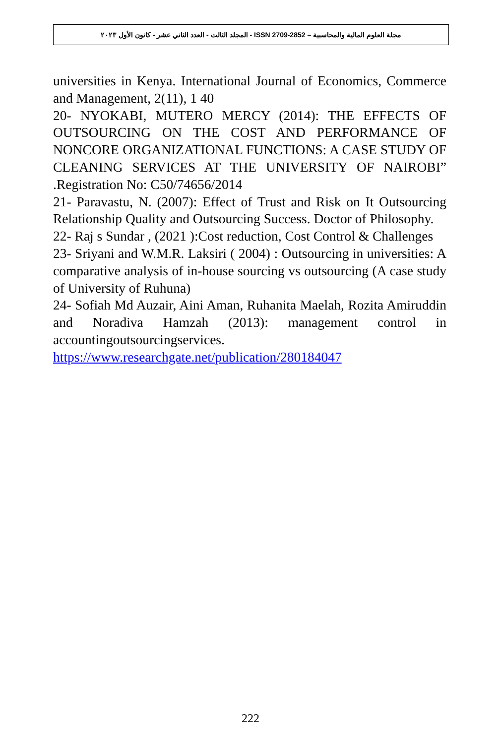مجلة العلوم المالية والمحاسبية – ISSN 2709-2852 - المجلد الثالث - العدد الثاني عشر - كانون الأول ٢٠٢٣
universities in Kenya. International Journal of Economics, Commerce and Management, 2(11), 1 40
20- NYOKABI, MUTERO MERCY (2014): THE EFFECTS OF OUTSOURCING ON THE COST AND PERFORMANCE OF NONCORE ORGANIZATIONAL FUNCTIONS: A CASE STUDY OF CLEANING SERVICES AT THE UNIVERSITY OF NAIROBI” .Registration No: C50/74656/2014
21- Paravastu, N. (2007): Effect of Trust and Risk on It Outsourcing Relationship Quality and Outsourcing Success. Doctor of Philosophy.
22- Raj s Sundar , (2021 ):Cost reduction, Cost Control & Challenges
23- Sriyani and W.M.R. Laksiri ( 2004) : Outsourcing in universities: A comparative analysis of in-house sourcing vs outsourcing (A case study of University of Ruhuna)
24- Sofiah Md Auzair, Aini Aman, Ruhanita Maelah, Rozita Amiruddin and Noradiva Hamzah (2013): management control in accountingoutsourcingservices. https://www.researchgate.net/publication/280184047
222